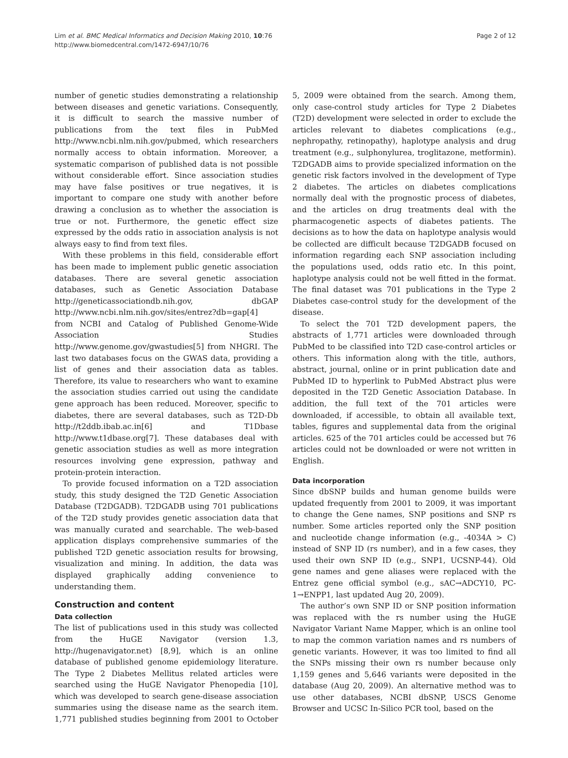Lim et al. BMC Medical Informatics and Decision Making 2010, 10:76
http://www.biomedcentral.com/1472-6947/10/76
Page 2 of 12
number of genetic studies demonstrating a relationship between diseases and genetic variations. Consequently, it is difficult to search the massive number of publications from the text files in PubMed http://www.ncbi.nlm.nih.gov/pubmed, which researchers normally access to obtain information. Moreover, a systematic comparison of published data is not possible without considerable effort. Since association studies may have false positives or true negatives, it is important to compare one study with another before drawing a conclusion as to whether the association is true or not. Furthermore, the genetic effect size expressed by the odds ratio in association analysis is not always easy to find from text files.
With these problems in this field, considerable effort has been made to implement public genetic association databases. There are several genetic association databases, such as Genetic Association Database http://geneticassociationdb.nih.gov, dbGAP http://www.ncbi.nlm.nih.gov/sites/entrez?db=gap[4] from NCBI and Catalog of Published Genome-Wide Association Studies http://www.genome.gov/gwastudies[5] from NHGRI. The last two databases focus on the GWAS data, providing a list of genes and their association data as tables. Therefore, its value to researchers who want to examine the association studies carried out using the candidate gene approach has been reduced. Moreover, specific to diabetes, there are several databases, such as T2D-Db http://t2ddb.ibab.ac.in[6] and T1Dbase http://www.t1dbase.org[7]. These databases deal with genetic association studies as well as more integration resources involving gene expression, pathway and protein-protein interaction.
To provide focused information on a T2D association study, this study designed the T2D Genetic Association Database (T2DGADB). T2DGADB using 701 publications of the T2D study provides genetic association data that was manually curated and searchable. The web-based application displays comprehensive summaries of the published T2D genetic association results for browsing, visualization and mining. In addition, the data was displayed graphically adding convenience to understanding them.
Construction and content
Data collection
The list of publications used in this study was collected from the HuGE Navigator (version 1.3, http://hugenavigator.net) [8,9], which is an online database of published genome epidemiology literature. The Type 2 Diabetes Mellitus related articles were searched using the HuGE Navigator Phenopedia [10], which was developed to search gene-disease association summaries using the disease name as the search item. 1,771 published studies beginning from 2001 to October 5, 2009 were obtained from the search. Among them, only case-control study articles for Type 2 Diabetes (T2D) development were selected in order to exclude the articles relevant to diabetes complications (e.g., nephropathy, retinopathy), haplotype analysis and drug treatment (e.g., sulphonylurea, troglitazone, metformin). T2DGADB aims to provide specialized information on the genetic risk factors involved in the development of Type 2 diabetes. The articles on diabetes complications normally deal with the prognostic process of diabetes, and the articles on drug treatments deal with the pharmacogenetic aspects of diabetes patients. The decisions as to how the data on haplotype analysis would be collected are difficult because T2DGADB focused on information regarding each SNP association including the populations used, odds ratio etc. In this point, haplotype analysis could not be well fitted in the format. The final dataset was 701 publications in the Type 2 Diabetes case-control study for the development of the disease.
To select the 701 T2D development papers, the abstracts of 1,771 articles were downloaded through PubMed to be classified into T2D case-control articles or others. This information along with the title, authors, abstract, journal, online or in print publication date and PubMed ID to hyperlink to PubMed Abstract plus were deposited in the T2D Genetic Association Database. In addition, the full text of the 701 articles were downloaded, if accessible, to obtain all available text, tables, figures and supplemental data from the original articles. 625 of the 701 articles could be accessed but 76 articles could not be downloaded or were not written in English.
Data incorporation
Since dbSNP builds and human genome builds were updated frequently from 2001 to 2009, it was important to change the Gene names, SNP positions and SNP rs number. Some articles reported only the SNP position and nucleotide change information (e.g., -4034A > C) instead of SNP ID (rs number), and in a few cases, they used their own SNP ID (e.g., SNP1, UCSNP-44). Old gene names and gene aliases were replaced with the Entrez gene official symbol (e.g., sAC→ADCY10, PC-1→ENPP1, last updated Aug 20, 2009).
The author’s own SNP ID or SNP position information was replaced with the rs number using the HuGE Navigator Variant Name Mapper, which is an online tool to map the common variation names and rs numbers of genetic variants. However, it was too limited to find all the SNPs missing their own rs number because only 1,159 genes and 5,646 variants were deposited in the database (Aug 20, 2009). An alternative method was to use other databases, NCBI dbSNP, USCS Genome Browser and UCSC In-Silico PCR tool, based on the